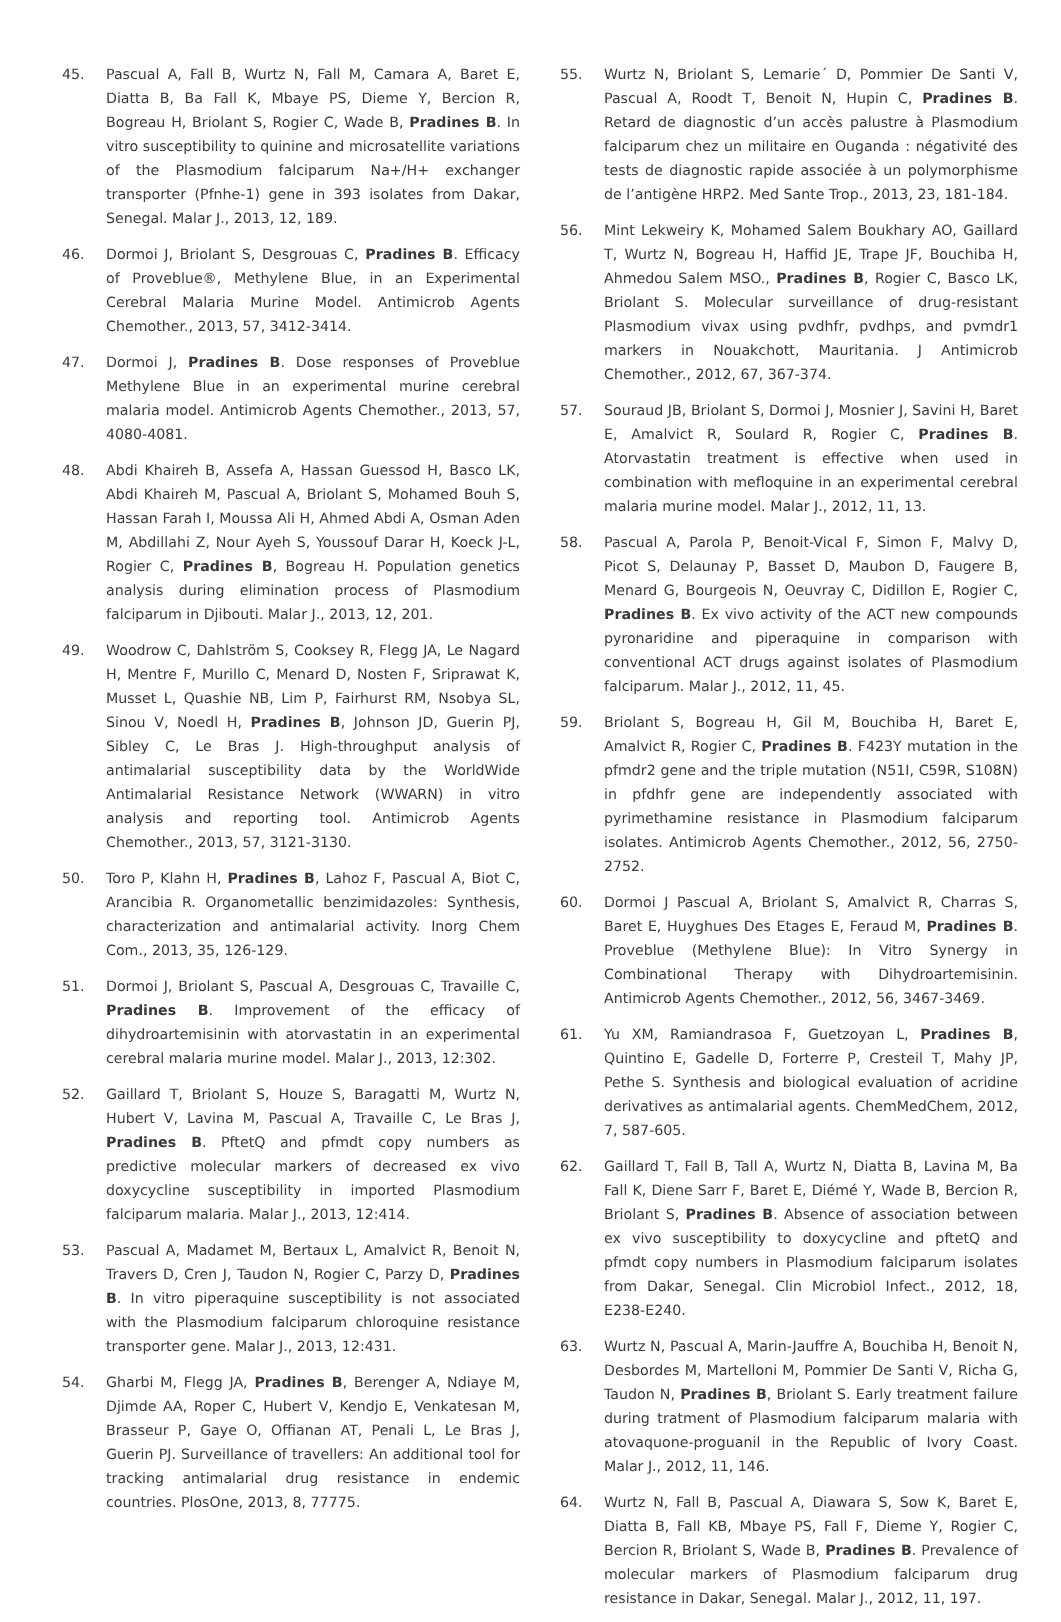45. Pascual A, Fall B, Wurtz N, Fall M, Camara A, Baret E, Diatta B, Ba Fall K, Mbaye PS, Dieme Y, Bercion R, Bogreau H, Briolant S, Rogier C, Wade B, Pradines B. In vitro susceptibility to quinine and microsatellite variations of the Plasmodium falciparum Na+/H+ exchanger transporter (Pfnhe-1) gene in 393 isolates from Dakar, Senegal. Malar J., 2013, 12, 189.
46. Dormoi J, Briolant S, Desgrouas C, Pradines B. Efficacy of Proveblue®, Methylene Blue, in an Experimental Cerebral Malaria Murine Model. Antimicrob Agents Chemother., 2013, 57, 3412-3414.
47. Dormoi J, Pradines B. Dose responses of Proveblue Methylene Blue in an experimental murine cerebral malaria model. Antimicrob Agents Chemother., 2013, 57, 4080-4081.
48. Abdi Khaireh B, Assefa A, Hassan Guessod H, Basco LK, Abdi Khaireh M, Pascual A, Briolant S, Mohamed Bouh S, Hassan Farah I, Moussa Ali H, Ahmed Abdi A, Osman Aden M, Abdillahi Z, Nour Ayeh S, Youssouf Darar H, Koeck J-L, Rogier C, Pradines B, Bogreau H. Population genetics analysis during elimination process of Plasmodium falciparum in Djibouti. Malar J., 2013, 12, 201.
49. Woodrow C, Dahlström S, Cooksey R, Flegg JA, Le Nagard H, Mentre F, Murillo C, Menard D, Nosten F, Sriprawat K, Musset L, Quashie NB, Lim P, Fairhurst RM, Nsobya SL, Sinou V, Noedl H, Pradines B, Johnson JD, Guerin PJ, Sibley C, Le Bras J. High-throughput analysis of antimalarial susceptibility data by the WorldWide Antimalarial Resistance Network (WWARN) in vitro analysis and reporting tool. Antimicrob Agents Chemother., 2013, 57, 3121-3130.
50. Toro P, Klahn H, Pradines B, Lahoz F, Pascual A, Biot C, Arancibia R. Organometallic benzimidazoles: Synthesis, characterization and antimalarial activity. Inorg Chem Com., 2013, 35, 126-129.
51. Dormoi J, Briolant S, Pascual A, Desgrouas C, Travaille C, Pradines B. Improvement of the efficacy of dihydroartemisinin with atorvastatin in an experimental cerebral malaria murine model. Malar J., 2013, 12:302.
52. Gaillard T, Briolant S, Houze S, Baragatti M, Wurtz N, Hubert V, Lavina M, Pascual A, Travaille C, Le Bras J, Pradines B. PftetQ and pfmdt copy numbers as predictive molecular markers of decreased ex vivo doxycycline susceptibility in imported Plasmodium falciparum malaria. Malar J., 2013, 12:414.
53. Pascual A, Madamet M, Bertaux L, Amalvict R, Benoit N, Travers D, Cren J, Taudon N, Rogier C, Parzy D, Pradines B. In vitro piperaquine susceptibility is not associated with the Plasmodium falciparum chloroquine resistance transporter gene. Malar J., 2013, 12:431.
54. Gharbi M, Flegg JA, Pradines B, Berenger A, Ndiaye M, Djimde AA, Roper C, Hubert V, Kendjo E, Venkatesan M, Brasseur P, Gaye O, Offianan AT, Penali L, Le Bras J, Guerin PJ. Surveillance of travellers: An additional tool for tracking antimalarial drug resistance in endemic countries. PlosOne, 2013, 8, 77775.
55. Wurtz N, Briolant S, Lemarie´ D, Pommier De Santi V, Pascual A, Roodt T, Benoit N, Hupin C, Pradines B. Retard de diagnostic d’un accès palustre à Plasmodium falciparum chez un militaire en Ouganda : négativité des tests de diagnostic rapide associée à un polymorphisme de l’antigène HRP2. Med Sante Trop., 2013, 23, 181-184.
56. Mint Lekweiry K, Mohamed Salem Boukhary AO, Gaillard T, Wurtz N, Bogreau H, Haffid JE, Trape JF, Bouchiba H, Ahmedou Salem MSO., Pradines B, Rogier C, Basco LK, Briolant S. Molecular surveillance of drug-resistant Plasmodium vivax using pvdhfr, pvdhps, and pvmdr1 markers in Nouakchott, Mauritania. J Antimicrob Chemother., 2012, 67, 367-374.
57. Souraud JB, Briolant S, Dormoi J, Mosnier J, Savini H, Baret E, Amalvict R, Soulard R, Rogier C, Pradines B. Atorvastatin treatment is effective when used in combination with mefloquine in an experimental cerebral malaria murine model. Malar J., 2012, 11, 13.
58. Pascual A, Parola P, Benoit-Vical F, Simon F, Malvy D, Picot S, Delaunay P, Basset D, Maubon D, Faugere B, Menard G, Bourgeois N, Oeuvray C, Didillon E, Rogier C, Pradines B. Ex vivo activity of the ACT new compounds pyronaridine and piperaquine in comparison with conventional ACT drugs against isolates of Plasmodium falciparum. Malar J., 2012, 11, 45.
59. Briolant S, Bogreau H, Gil M, Bouchiba H, Baret E, Amalvict R, Rogier C, Pradines B. F423Y mutation in the pfmdr2 gene and the triple mutation (N51I, C59R, S108N) in pfdhfr gene are independently associated with pyrimethamine resistance in Plasmodium falciparum isolates. Antimicrob Agents Chemother., 2012, 56, 2750-2752.
60. Dormoi J Pascual A, Briolant S, Amalvict R, Charras S, Baret E, Huyghues Des Etages E, Feraud M, Pradines B. Proveblue (Methylene Blue): In Vitro Synergy in Combinational Therapy with Dihydroartemisinin. Antimicrob Agents Chemother., 2012, 56, 3467-3469.
61. Yu XM, Ramiandrasoa F, Guetzoyan L, Pradines B, Quintino E, Gadelle D, Forterre P, Cresteil T, Mahy JP, Pethe S. Synthesis and biological evaluation of acridine derivatives as antimalarial agents. ChemMedChem, 2012, 7, 587-605.
62. Gaillard T, Fall B, Tall A, Wurtz N, Diatta B, Lavina M, Ba Fall K, Diene Sarr F, Baret E, Diémé Y, Wade B, Bercion R, Briolant S, Pradines B. Absence of association between ex vivo susceptibility to doxycycline and pftetQ and pfmdt copy numbers in Plasmodium falciparum isolates from Dakar, Senegal. Clin Microbiol Infect., 2012, 18, E238-E240.
63. Wurtz N, Pascual A, Marin-Jauffre A, Bouchiba H, Benoit N, Desbordes M, Martelloni M, Pommier De Santi V, Richa G, Taudon N, Pradines B, Briolant S. Early treatment failure during tratment of Plasmodium falciparum malaria with atovaquone-proguanil in the Republic of Ivory Coast. Malar J., 2012, 11, 146.
64. Wurtz N, Fall B, Pascual A, Diawara S, Sow K, Baret E, Diatta B, Fall KB, Mbaye PS, Fall F, Dieme Y, Rogier C, Bercion R, Briolant S, Wade B, Pradines B. Prevalence of molecular markers of Plasmodium falciparum drug resistance in Dakar, Senegal. Malar J., 2012, 11, 197.